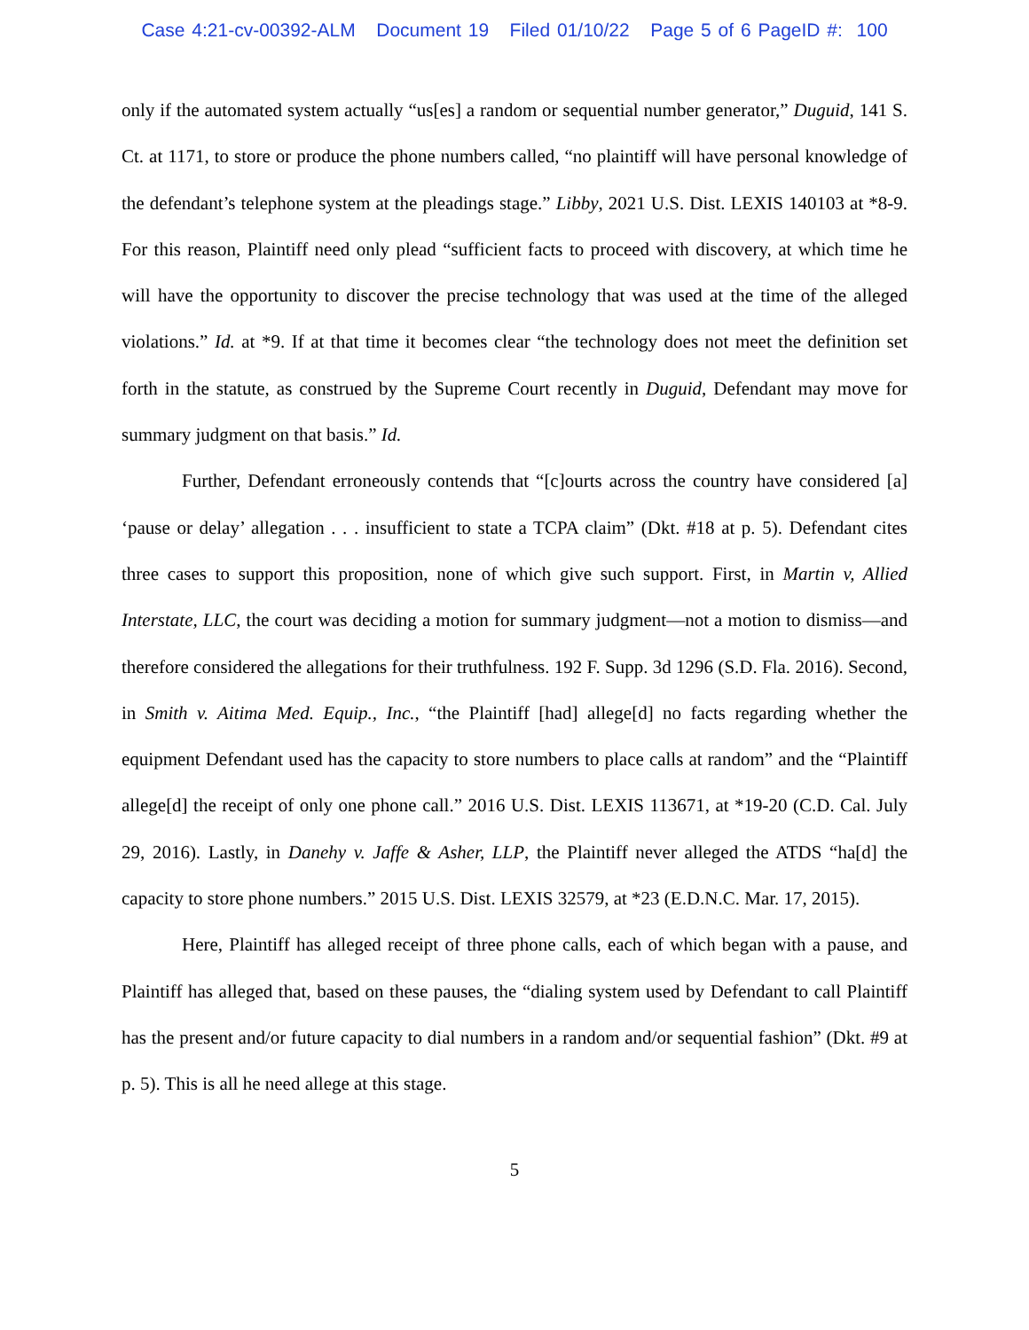Case 4:21-cv-00392-ALM Document 19 Filed 01/10/22 Page 5 of 6 PageID #: 100
only if the automated system actually “us[es] a random or sequential number generator,” Duguid, 141 S. Ct. at 1171, to store or produce the phone numbers called, “no plaintiff will have personal knowledge of the defendant’s telephone system at the pleadings stage.” Libby, 2021 U.S. Dist. LEXIS 140103 at *8-9. For this reason, Plaintiff need only plead “sufficient facts to proceed with discovery, at which time he will have the opportunity to discover the precise technology that was used at the time of the alleged violations.” Id. at *9. If at that time it becomes clear “the technology does not meet the definition set forth in the statute, as construed by the Supreme Court recently in Duguid, Defendant may move for summary judgment on that basis.” Id.
Further, Defendant erroneously contends that “[c]ourts across the country have considered [a] ‘pause or delay’ allegation . . . insufficient to state a TCPA claim” (Dkt. #18 at p. 5). Defendant cites three cases to support this proposition, none of which give such support. First, in Martin v, Allied Interstate, LLC, the court was deciding a motion for summary judgment—not a motion to dismiss—and therefore considered the allegations for their truthfulness. 192 F. Supp. 3d 1296 (S.D. Fla. 2016). Second, in Smith v. Aitima Med. Equip., Inc., “the Plaintiff [had] allege[d] no facts regarding whether the equipment Defendant used has the capacity to store numbers to place calls at random” and the “Plaintiff allege[d] the receipt of only one phone call.” 2016 U.S. Dist. LEXIS 113671, at *19-20 (C.D. Cal. July 29, 2016). Lastly, in Danehy v. Jaffe & Asher, LLP, the Plaintiff never alleged the ATDS “ha[d] the capacity to store phone numbers.” 2015 U.S. Dist. LEXIS 32579, at *23 (E.D.N.C. Mar. 17, 2015).
Here, Plaintiff has alleged receipt of three phone calls, each of which began with a pause, and Plaintiff has alleged that, based on these pauses, the “dialing system used by Defendant to call Plaintiff has the present and/or future capacity to dial numbers in a random and/or sequential fashion” (Dkt. #9 at p. 5). This is all he need allege at this stage.
5